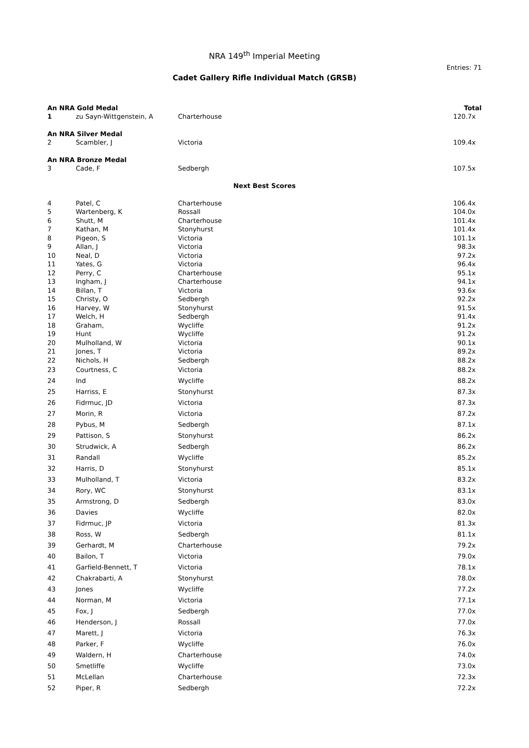NRA 149<sup>th</sup> Imperial Meeting
Entries: 71
Cadet Gallery Rifle Individual Match (GRSB)
| An NRA Gold Medal | | | Total |
| --- | --- | --- | --- |
| 1 | zu Sayn-Wittgenstein, A | Charterhouse | 120.7x |
| An NRA Silver Medal | | | |
| 2 | Scambler, J | Victoria | 109.4x |
| An NRA Bronze Medal | | | |
| 3 | Cade, F | Sedbergh | 107.5x |
| Next Best Scores | | | |
| 4 | Patel, C | Charterhouse | 106.4x |
| 5 | Wartenberg, K | Rossall | 104.0x |
| 6 | Shutt, M | Charterhouse | 101.4x |
| 7 | Kathan, M | Stonyhurst | 101.4x |
| 8 | Pigeon, S | Victoria | 101.1x |
| 9 | Allan, J | Victoria | 98.3x |
| 10 | Neal, D | Victoria | 97.2x |
| 11 | Yates, G | Victoria | 96.4x |
| 12 | Perry, C | Charterhouse | 95.1x |
| 13 | Ingham, J | Charterhouse | 94.1x |
| 14 | Billan, T | Victoria | 93.6x |
| 15 | Christy, O | Sedbergh | 92.2x |
| 16 | Harvey, W | Stonyhurst | 91.5x |
| 17 | Welch, H | Sedbergh | 91.4x |
| 18 | Graham, | Wycliffe | 91.2x |
| 19 | Hunt | Wycliffe | 91.2x |
| 20 | Mulholland, W | Victoria | 90.1x |
| 21 | Jones, T | Victoria | 89.2x |
| 22 | Nichols, H | Sedbergh | 88.2x |
| 23 | Courtness, C | Victoria | 88.2x |
| 24 | Ind | Wycliffe | 88.2x |
| 25 | Harriss, E | Stonyhurst | 87.3x |
| 26 | Fidrmuc, JD | Victoria | 87.3x |
| 27 | Morin, R | Victoria | 87.2x |
| 28 | Pybus, M | Sedbergh | 87.1x |
| 29 | Pattison, S | Stonyhurst | 86.2x |
| 30 | Strudwick, A | Sedbergh | 86.2x |
| 31 | Randall | Wycliffe | 85.2x |
| 32 | Harris, D | Stonyhurst | 85.1x |
| 33 | Mulholland, T | Victoria | 83.2x |
| 34 | Rory, WC | Stonyhurst | 83.1x |
| 35 | Armstrong, D | Sedbergh | 83.0x |
| 36 | Davies | Wycliffe | 82.0x |
| 37 | Fidrmuc, JP | Victoria | 81.3x |
| 38 | Ross, W | Sedbergh | 81.1x |
| 39 | Gerhardt, M | Charterhouse | 79.2x |
| 40 | Bailon, T | Victoria | 79.0x |
| 41 | Garfield-Bennett, T | Victoria | 78.1x |
| 42 | Chakrabarti, A | Stonyhurst | 78.0x |
| 43 | Jones | Wycliffe | 77.2x |
| 44 | Norman, M | Victoria | 77.1x |
| 45 | Fox, J | Sedbergh | 77.0x |
| 46 | Henderson, J | Rossall | 77.0x |
| 47 | Marett, J | Victoria | 76.3x |
| 48 | Parker, F | Wycliffe | 76.0x |
| 49 | Waldern, H | Charterhouse | 74.0x |
| 50 | Smetliffe | Wycliffe | 73.0x |
| 51 | McLellan | Charterhouse | 72.3x |
| 52 | Piper, R | Sedbergh | 72.2x |